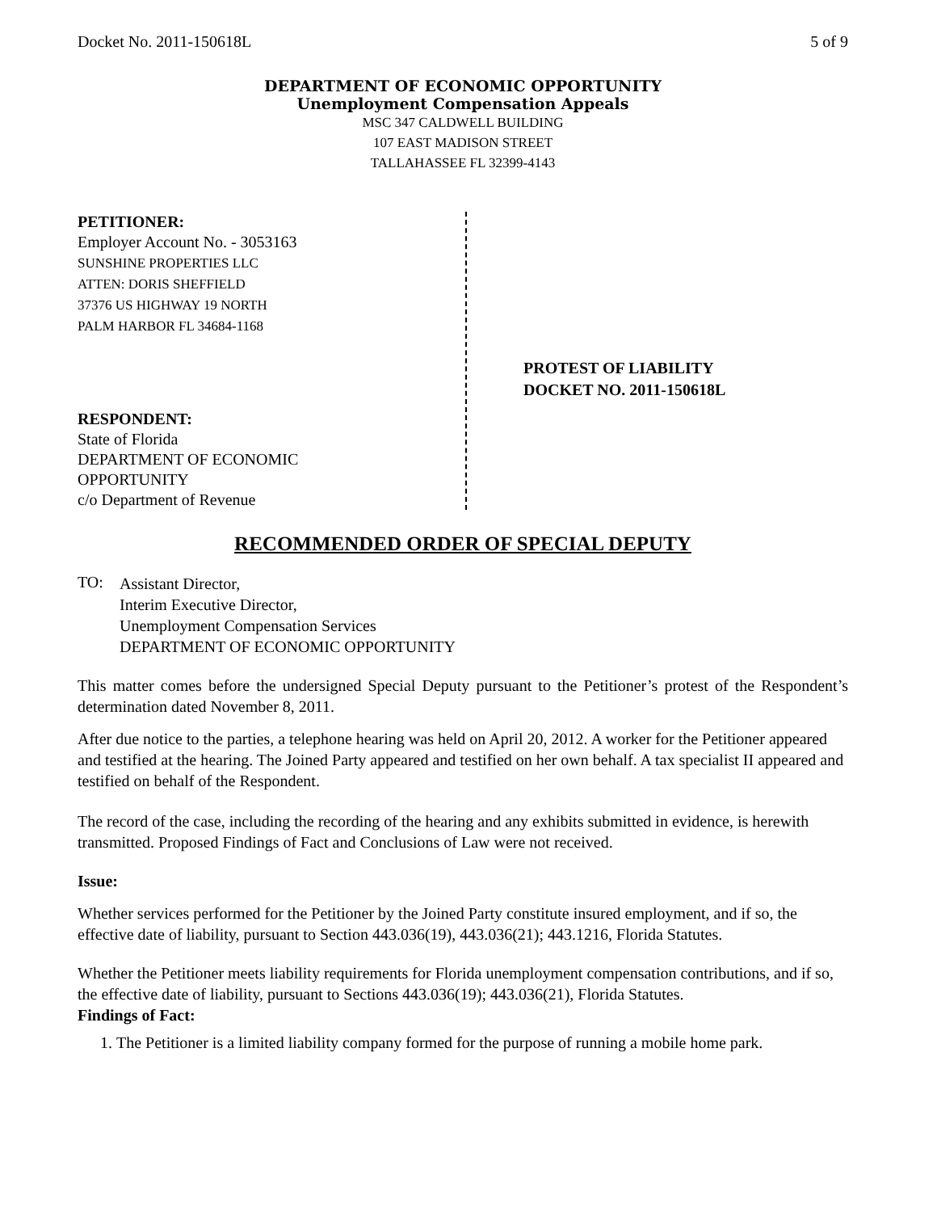Docket No. 2011-150618L 5 of 9
DEPARTMENT OF ECONOMIC OPPORTUNITY
Unemployment Compensation Appeals
MSC 347 CALDWELL BUILDING
107 EAST MADISON STREET
TALLAHASSEE FL 32399-4143
PETITIONER:
Employer Account No. - 3053163
SUNSHINE PROPERTIES LLC
ATTEN: DORIS SHEFFIELD
37376 US HIGHWAY 19 NORTH
PALM HARBOR FL 34684-1168
RESPONDENT:
State of Florida
DEPARTMENT OF ECONOMIC
OPPORTUNITY
c/o Department of Revenue
PROTEST OF LIABILITY
DOCKET NO. 2011-150618L
RECOMMENDED ORDER OF SPECIAL DEPUTY
TO:
Assistant Director,
Interim Executive Director,
Unemployment Compensation Services
DEPARTMENT OF ECONOMIC OPPORTUNITY
This matter comes before the undersigned Special Deputy pursuant to the Petitioner’s protest of the Respondent’s determination dated November 8, 2011.
After due notice to the parties, a telephone hearing was held on April 20, 2012. A worker for the Petitioner appeared and testified at the hearing. The Joined Party appeared and testified on her own behalf. A tax specialist II appeared and testified on behalf of the Respondent.
The record of the case, including the recording of the hearing and any exhibits submitted in evidence, is herewith transmitted. Proposed Findings of Fact and Conclusions of Law were not received.
Issue:
Whether services performed for the Petitioner by the Joined Party constitute insured employment, and if so, the effective date of liability, pursuant to Section 443.036(19), 443.036(21); 443.1216, Florida Statutes.
Whether the Petitioner meets liability requirements for Florida unemployment compensation contributions, and if so, the effective date of liability, pursuant to Sections 443.036(19); 443.036(21), Florida Statutes.
Findings of Fact:
1. The Petitioner is a limited liability company formed for the purpose of running a mobile home park.